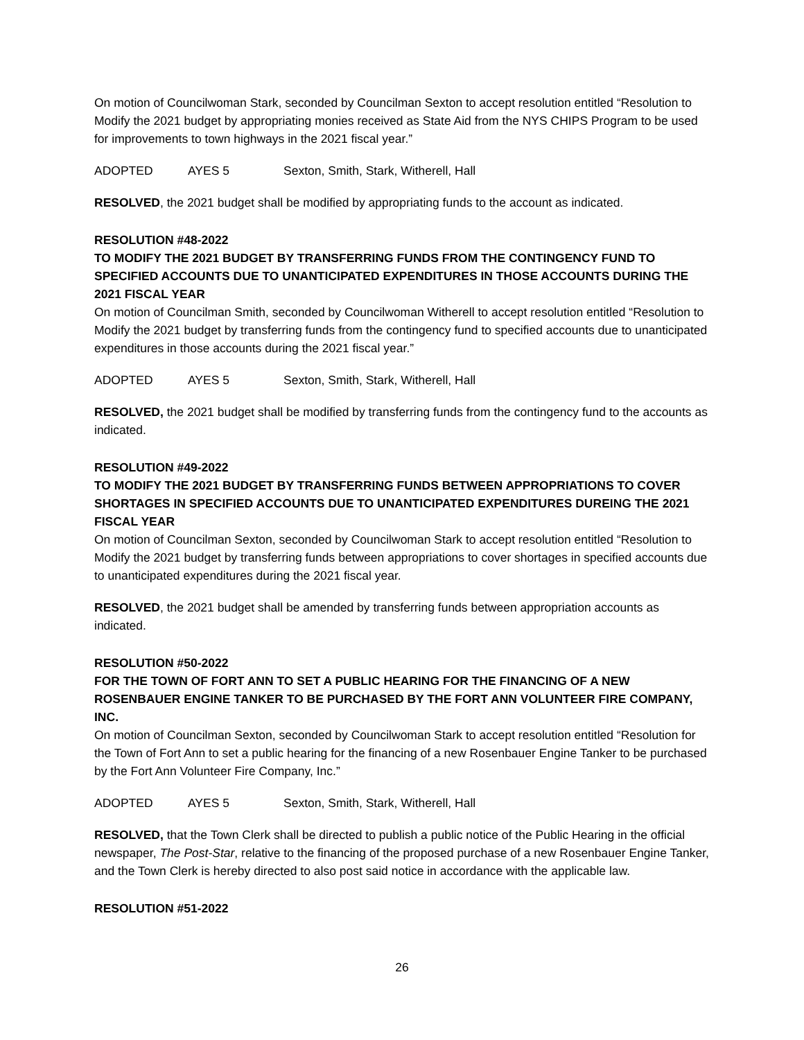On motion of Councilwoman Stark, seconded by Councilman Sexton to accept resolution entitled “Resolution to Modify the 2021 budget by appropriating monies received as State Aid from the NYS CHIPS Program to be used for improvements to town highways in the 2021 fiscal year.”
ADOPTED AYES 5 Sexton, Smith, Stark, Witherell, Hall
RESOLVED, the 2021 budget shall be modified by appropriating funds to the account as indicated.
RESOLUTION #48-2022
TO MODIFY THE 2021 BUDGET BY TRANSFERRING FUNDS FROM THE CONTINGENCY FUND TO SPECIFIED ACCOUNTS DUE TO UNANTICIPATED EXPENDITURES IN THOSE ACCOUNTS DURING THE 2021 FISCAL YEAR
On motion of Councilman Smith, seconded by Councilwoman Witherell to accept resolution entitled “Resolution to Modify the 2021 budget by transferring funds from the contingency fund to specified accounts due to unanticipated expenditures in those accounts during the 2021 fiscal year.”
ADOPTED AYES 5 Sexton, Smith, Stark, Witherell, Hall
RESOLVED, the 2021 budget shall be modified by transferring funds from the contingency fund to the accounts as indicated.
RESOLUTION #49-2022
TO MODIFY THE 2021 BUDGET BY TRANSFERRING FUNDS BETWEEN APPROPRIATIONS TO COVER SHORTAGES IN SPECIFIED ACCOUNTS DUE TO UNANTICIPATED EXPENDITURES DUREING THE 2021 FISCAL YEAR
On motion of Councilman Sexton, seconded by Councilwoman Stark to accept resolution entitled “Resolution to Modify the 2021 budget by transferring funds between appropriations to cover shortages in specified accounts due to unanticipated expenditures during the 2021 fiscal year.
RESOLVED, the 2021 budget shall be amended by transferring funds between appropriation accounts as indicated.
RESOLUTION #50-2022
FOR THE TOWN OF FORT ANN TO SET A PUBLIC HEARING FOR THE FINANCING OF A NEW ROSENBAUER ENGINE TANKER TO BE PURCHASED BY THE FORT ANN VOLUNTEER FIRE COMPANY, INC.
On motion of Councilman Sexton, seconded by Councilwoman Stark to accept resolution entitled “Resolution for the Town of Fort Ann to set a public hearing for the financing of a new Rosenbauer Engine Tanker to be purchased by the Fort Ann Volunteer Fire Company, Inc.”
ADOPTED AYES 5 Sexton, Smith, Stark, Witherell, Hall
RESOLVED, that the Town Clerk shall be directed to publish a public notice of the Public Hearing in the official newspaper, The Post-Star, relative to the financing of the proposed purchase of a new Rosenbauer Engine Tanker, and the Town Clerk is hereby directed to also post said notice in accordance with the applicable law.
RESOLUTION #51-2022
26